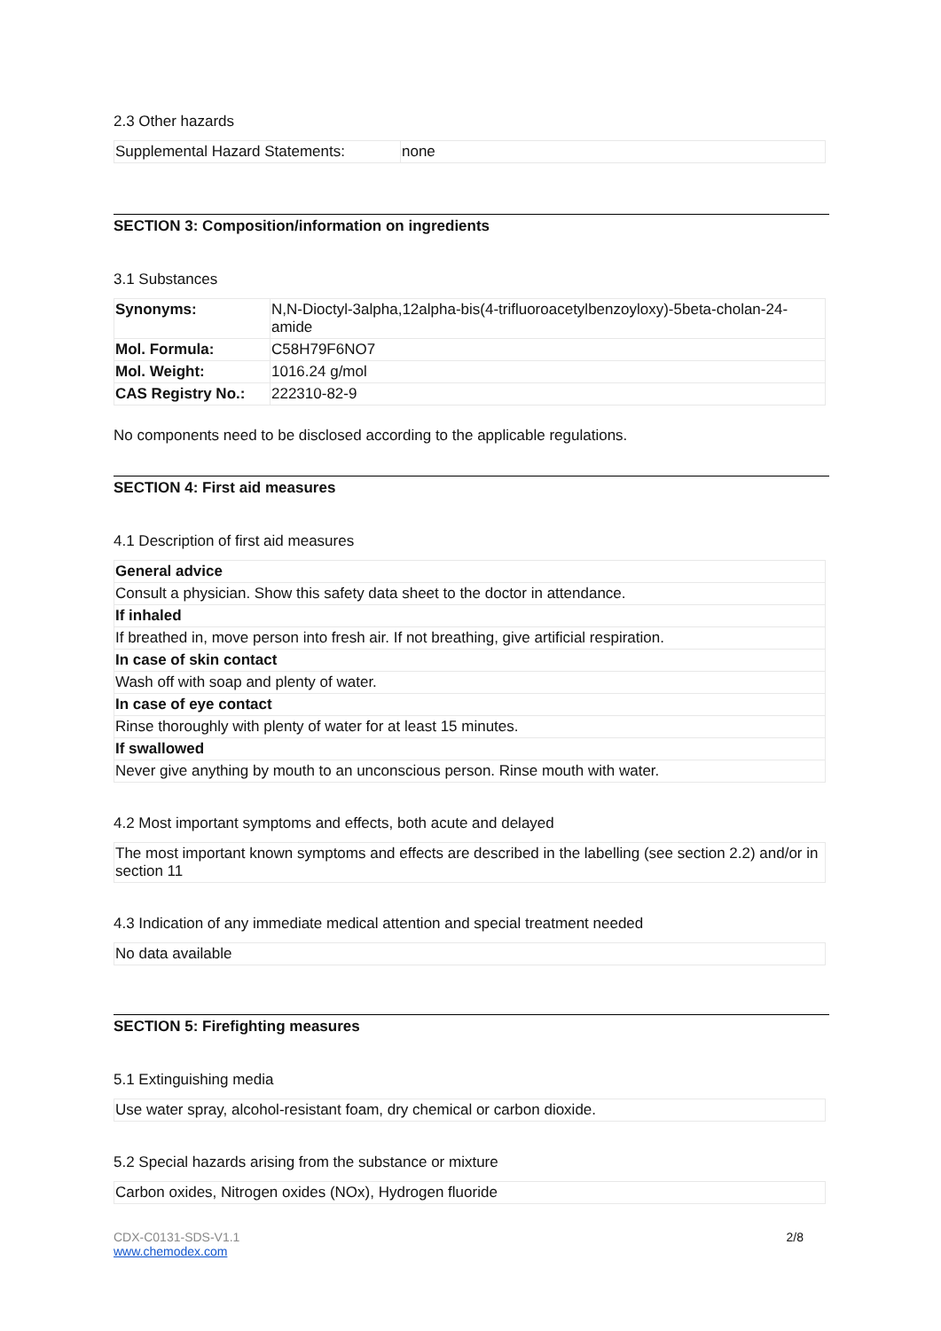2.3 Other hazards
| Supplemental Hazard Statements: | none |
SECTION 3: Composition/information on ingredients
3.1 Substances
| Synonyms: | N,N-Dioctyl-3alpha,12alpha-bis(4-trifluoroacetylbenzoyloxy)-5beta-cholan-24-amide |
| Mol. Formula: | C58H79F6NO7 |
| Mol. Weight: | 1016.24 g/mol |
| CAS Registry No.: | 222310-82-9 |
No components need to be disclosed according to the applicable regulations.
SECTION 4: First aid measures
4.1 Description of first aid measures
| General advice |
| Consult a physician. Show this safety data sheet to the doctor in attendance. |
| If inhaled |
| If breathed in, move person into fresh air. If not breathing, give artificial respiration. |
| In case of skin contact |
| Wash off with soap and plenty of water. |
| In case of eye contact |
| Rinse thoroughly with plenty of water for at least 15 minutes. |
| If swallowed |
| Never give anything by mouth to an unconscious person. Rinse mouth with water. |
4.2 Most important symptoms and effects, both acute and delayed
| The most important known symptoms and effects are described in the labelling (see section 2.2) and/or in section 11 |
4.3 Indication of any immediate medical attention and special treatment needed
| No data available |
SECTION 5: Firefighting measures
5.1 Extinguishing media
| Use water spray, alcohol-resistant foam, dry chemical or carbon dioxide. |
5.2 Special hazards arising from the substance or mixture
| Carbon oxides, Nitrogen oxides (NOx), Hydrogen fluoride |
CDX-C0131-SDS-V1.1
www.chemodex.com
2/8